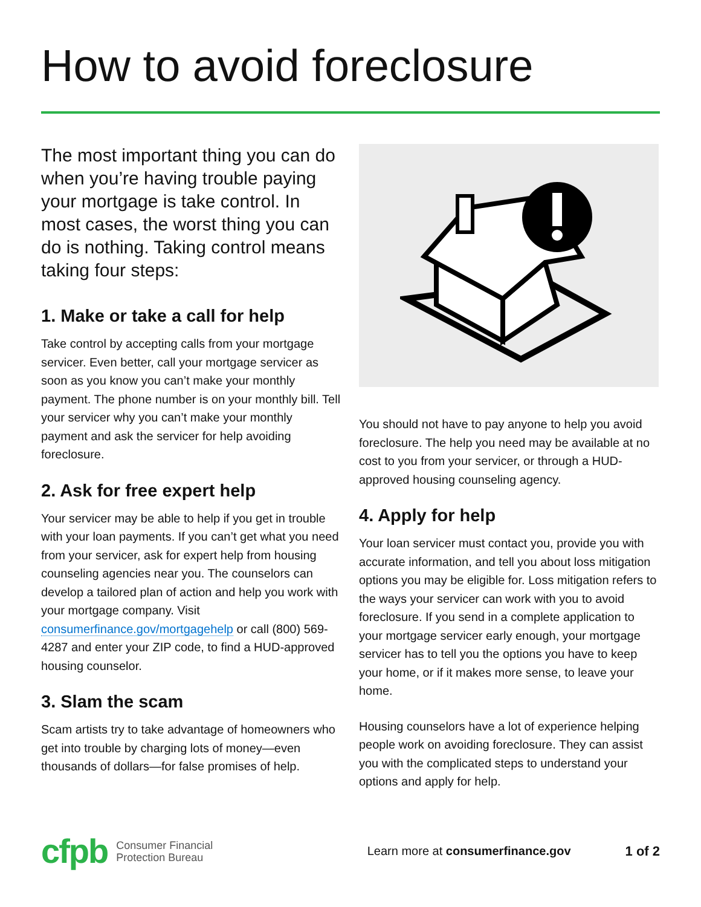How to avoid foreclosure
The most important thing you can do when you’re having trouble paying your mortgage is take control. In most cases, the worst thing you can do is nothing. Taking control means taking four steps:
1. Make or take a call for help
Take control by accepting calls from your mortgage servicer. Even better, call your mortgage servicer as soon as you know you can’t make your monthly payment. The phone number is on your monthly bill. Tell your servicer why you can’t make your monthly payment and ask the servicer for help avoiding foreclosure.
2. Ask for free expert help
Your servicer may be able to help if you get in trouble with your loan payments. If you can’t get what you need from your servicer, ask for expert help from housing counseling agencies near you. The counselors can develop a tailored plan of action and help you work with your mortgage company. Visit consumerfinance.gov/mortgagehelp or call (800) 569-4287 and enter your ZIP code, to find a HUD-approved housing counselor.
3. Slam the scam
Scam artists try to take advantage of homeowners who get into trouble by charging lots of money—even thousands of dollars—for false promises of help.
You should not have to pay anyone to help you avoid foreclosure. The help you need may be available at no cost to you from your servicer, or through a HUD-approved housing counseling agency.
4. Apply for help
Your loan servicer must contact you, provide you with accurate information, and tell you about loss mitigation options you may be eligible for. Loss mitigation refers to the ways your servicer can work with you to avoid foreclosure. If you send in a complete application to your mortgage servicer early enough, your mortgage servicer has to tell you the options you have to keep your home, or if it makes more sense, to leave your home.
Housing counselors have a lot of experience helping people work on avoiding foreclosure. They can assist you with the complicated steps to understand your options and apply for help.
cfpb Consumer Financial
Protection Bureau Learn more at consumerfinance.gov 1 of 2